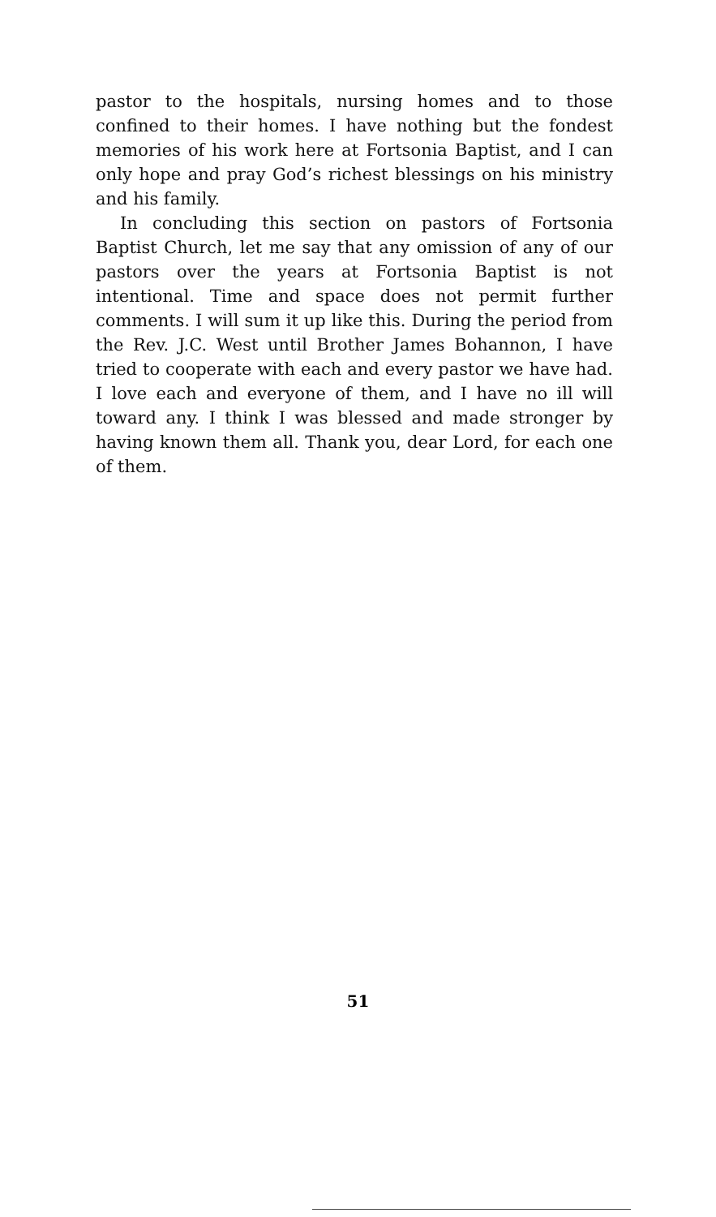pastor to the hospitals, nursing homes and to those confined to their homes. I have nothing but the fondest memories of his work here at Fortsonia Baptist, and I can only hope and pray God’s richest blessings on his ministry and his family.
In concluding this section on pastors of Fortsonia Baptist Church, let me say that any omission of any of our pastors over the years at Fortsonia Baptist is not intentional. Time and space does not permit further comments. I will sum it up like this. During the period from the Rev. J.C. West until Brother James Bohannon, I have tried to cooperate with each and every pastor we have had. I love each and everyone of them, and I have no ill will toward any. I think I was blessed and made stronger by having known them all. Thank you, dear Lord, for each one of them.
51